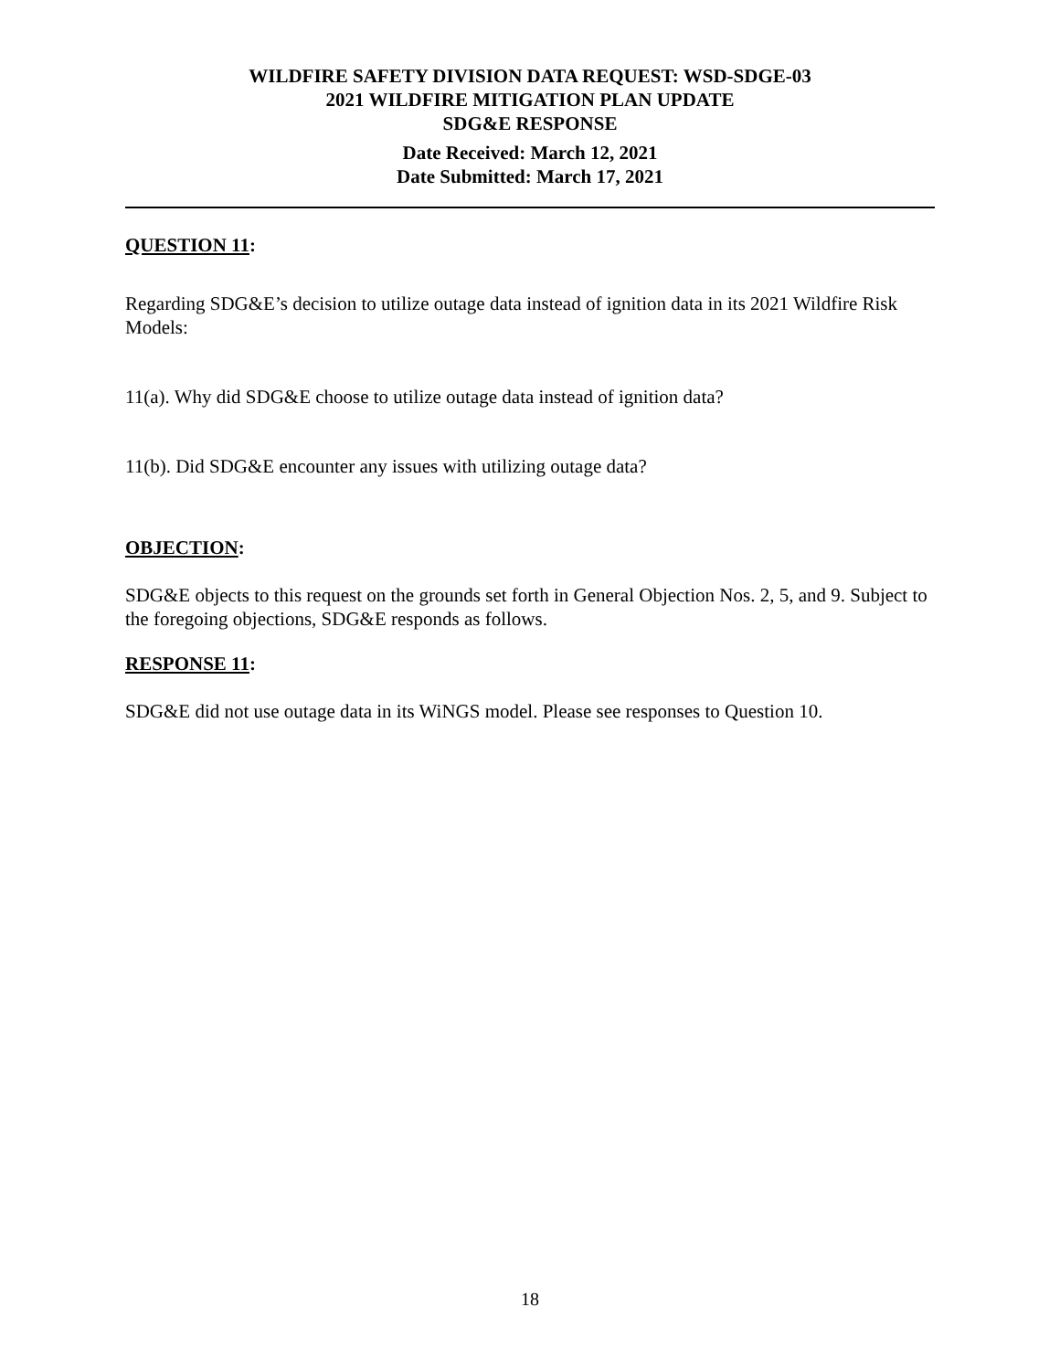WILDFIRE SAFETY DIVISION DATA REQUEST: WSD-SDGE-03
2021 WILDFIRE MITIGATION PLAN UPDATE
SDG&E RESPONSE
Date Received: March 12, 2021
Date Submitted: March 17, 2021
QUESTION 11:
Regarding SDG&E’s decision to utilize outage data instead of ignition data in its 2021 Wildfire Risk Models:
11(a). Why did SDG&E choose to utilize outage data instead of ignition data?
11(b). Did SDG&E encounter any issues with utilizing outage data?
OBJECTION:
SDG&E objects to this request on the grounds set forth in General Objection Nos. 2, 5, and 9. Subject to the foregoing objections, SDG&E responds as follows.
RESPONSE 11:
SDG&E did not use outage data in its WiNGS model. Please see responses to Question 10.
18